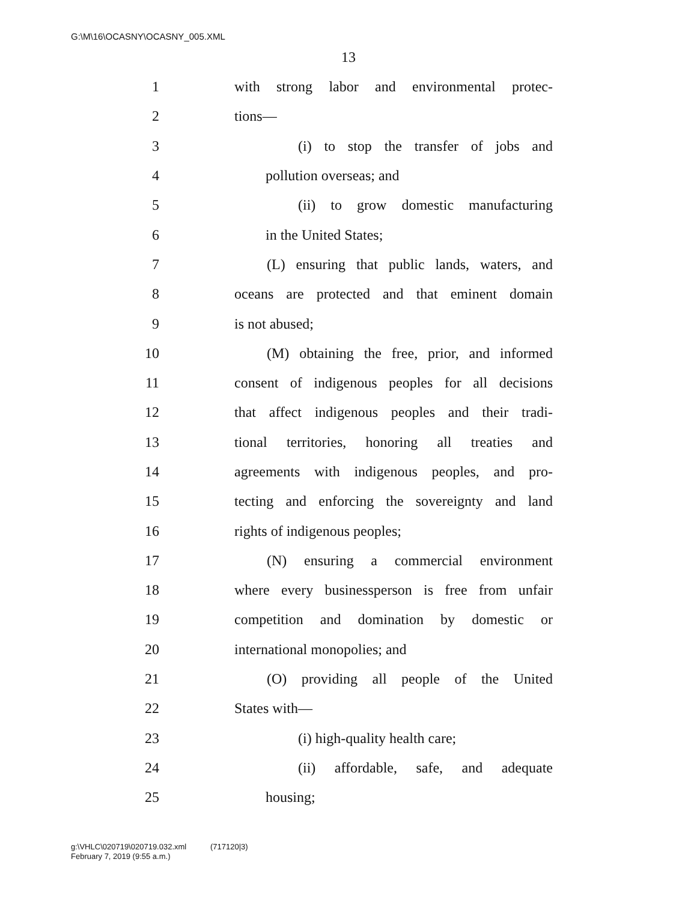G:\M\16\OCASNY\OCASNY_005.XML
13
1 with strong labor and environmental protec-
2 tions—
3 (i) to stop the transfer of jobs and
4 pollution overseas; and
5 (ii) to grow domestic manufacturing
6 in the United States;
7 (L) ensuring that public lands, waters, and
8 oceans are protected and that eminent domain
9 is not abused;
10 (M) obtaining the free, prior, and informed
11 consent of indigenous peoples for all decisions
12 that affect indigenous peoples and their tradi-
13 tional territories, honoring all treaties and
14 agreements with indigenous peoples, and pro-
15 tecting and enforcing the sovereignty and land
16 rights of indigenous peoples;
17 (N) ensuring a commercial environment
18 where every businessperson is free from unfair
19 competition and domination by domestic or
20 international monopolies; and
21 (O) providing all people of the United
22 States with—
23 (i) high-quality health care;
24 (ii) affordable, safe, and adequate
25 housing;
g:\VHLC\020719\020719.032.xml (717120|3)
February 7, 2019 (9:55 a.m.)